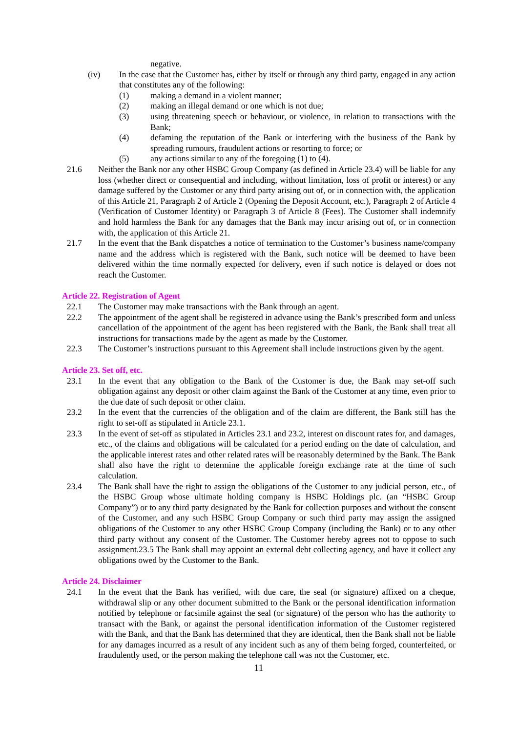negative.
(iv) In the case that the Customer has, either by itself or through any third party, engaged in any action that constitutes any of the following:
(1) making a demand in a violent manner;
(2) making an illegal demand or one which is not due;
(3) using threatening speech or behaviour, or violence, in relation to transactions with the Bank;
(4) defaming the reputation of the Bank or interfering with the business of the Bank by spreading rumours, fraudulent actions or resorting to force; or
(5) any actions similar to any of the foregoing (1) to (4).
21.6 Neither the Bank nor any other HSBC Group Company (as defined in Article 23.4) will be liable for any loss (whether direct or consequential and including, without limitation, loss of profit or interest) or any damage suffered by the Customer or any third party arising out of, or in connection with, the application of this Article 21, Paragraph 2 of Article 2 (Opening the Deposit Account, etc.), Paragraph 2 of Article 4 (Verification of Customer Identity) or Paragraph 3 of Article 8 (Fees). The Customer shall indemnify and hold harmless the Bank for any damages that the Bank may incur arising out of, or in connection with, the application of this Article 21.
21.7 In the event that the Bank dispatches a notice of termination to the Customer’s business name/company name and the address which is registered with the Bank, such notice will be deemed to have been delivered within the time normally expected for delivery, even if such notice is delayed or does not reach the Customer.
Article 22. Registration of Agent
22.1 The Customer may make transactions with the Bank through an agent.
22.2 The appointment of the agent shall be registered in advance using the Bank’s prescribed form and unless cancellation of the appointment of the agent has been registered with the Bank, the Bank shall treat all instructions for transactions made by the agent as made by the Customer.
22.3 The Customer’s instructions pursuant to this Agreement shall include instructions given by the agent.
Article 23. Set off, etc.
23.1 In the event that any obligation to the Bank of the Customer is due, the Bank may set-off such obligation against any deposit or other claim against the Bank of the Customer at any time, even prior to the due date of such deposit or other claim.
23.2 In the event that the currencies of the obligation and of the claim are different, the Bank still has the right to set-off as stipulated in Article 23.1.
23.3 In the event of set-off as stipulated in Articles 23.1 and 23.2, interest on discount rates for, and damages, etc., of the claims and obligations will be calculated for a period ending on the date of calculation, and the applicable interest rates and other related rates will be reasonably determined by the Bank. The Bank shall also have the right to determine the applicable foreign exchange rate at the time of such calculation.
23.4 The Bank shall have the right to assign the obligations of the Customer to any judicial person, etc., of the HSBC Group whose ultimate holding company is HSBC Holdings plc. (an “HSBC Group Company”) or to any third party designated by the Bank for collection purposes and without the consent of the Customer, and any such HSBC Group Company or such third party may assign the assigned obligations of the Customer to any other HSBC Group Company (including the Bank) or to any other third party without any consent of the Customer. The Customer hereby agrees not to oppose to such assignment.23.5 The Bank shall may appoint an external debt collecting agency, and have it collect any obligations owed by the Customer to the Bank.
Article 24. Disclaimer
24.1 In the event that the Bank has verified, with due care, the seal (or signature) affixed on a cheque, withdrawal slip or any other document submitted to the Bank or the personal identification information notified by telephone or facsimile against the seal (or signature) of the person who has the authority to transact with the Bank, or against the personal identification information of the Customer registered with the Bank, and that the Bank has determined that they are identical, then the Bank shall not be liable for any damages incurred as a result of any incident such as any of them being forged, counterfeited, or fraudulently used, or the person making the telephone call was not the Customer, etc.
11